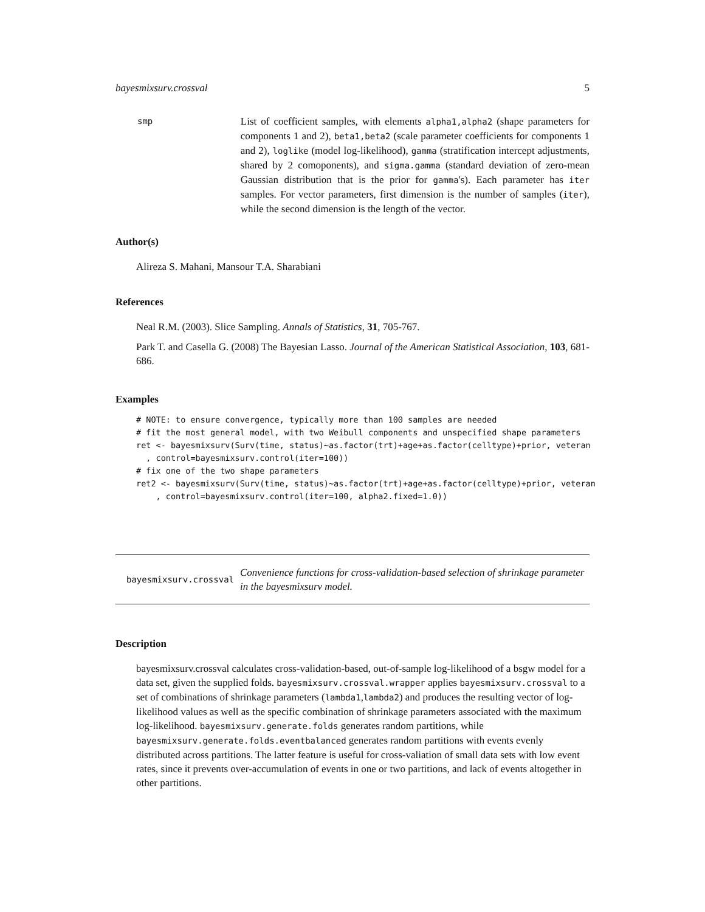bayesmixsurv.crossval 5
smp
List of coefficient samples, with elements alpha1,alpha2 (shape parameters for components 1 and 2), beta1,beta2 (scale parameter coefficients for components 1 and 2), loglike (model log-likelihood), gamma (stratification intercept adjustments, shared by 2 comoponents), and sigma.gamma (standard deviation of zero-mean Gaussian distribution that is the prior for gamma's). Each parameter has iter samples. For vector parameters, first dimension is the number of samples (iter), while the second dimension is the length of the vector.
Author(s)
Alireza S. Mahani, Mansour T.A. Sharabiani
References
Neal R.M. (2003). Slice Sampling. Annals of Statistics, 31, 705-767.
Park T. and Casella G. (2008) The Bayesian Lasso. Journal of the American Statistical Association, 103, 681-686.
Examples
# NOTE: to ensure convergence, typically more than 100 samples are needed
# fit the most general model, with two Weibull components and unspecified shape parameters
ret <- bayesmixsurv(Surv(time, status)~as.factor(trt)+age+as.factor(celltype)+prior, veteran
  , control=bayesmixsurv.control(iter=100))
# fix one of the two shape parameters
ret2 <- bayesmixsurv(Surv(time, status)~as.factor(trt)+age+as.factor(celltype)+prior, veteran
    , control=bayesmixsurv.control(iter=100, alpha2.fixed=1.0))
bayesmixsurv.crossval Convenience functions for cross-validation-based selection of shrinkage parameter in the bayesmixsurv model.
Description
bayesmixsurv.crossval calculates cross-validation-based, out-of-sample log-likelihood of a bsgw model for a data set, given the supplied folds. bayesmixsurv.crossval.wrapper applies bayesmixsurv.crossval to a set of combinations of shrinkage parameters (lambda1,lambda2) and produces the resulting vector of log-likelihood values as well as the specific combination of shrinkage parameters associated with the maximum log-likelihood. bayesmixsurv.generate.folds generates random partitions, while bayesmixsurv.generate.folds.eventbalanced generates random partitions with events evenly distributed across partitions. The latter feature is useful for cross-valiation of small data sets with low event rates, since it prevents over-accumulation of events in one or two partitions, and lack of events altogether in other partitions.